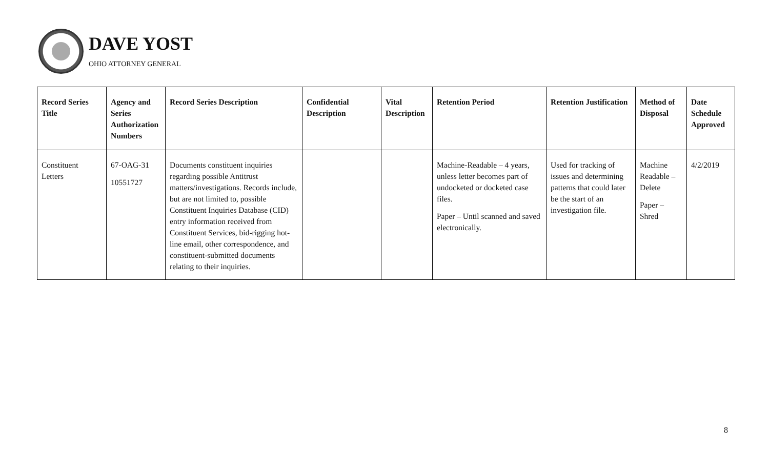DAVE YOST
OHIO ATTORNEY GENERAL
| Record Series Title | Agency and Series Authorization Numbers | Record Series Description | Confidential Description | Vital Description | Retention Period | Retention Justification | Method of Disposal | Date Schedule Approved |
| --- | --- | --- | --- | --- | --- | --- | --- | --- |
| Constituent Letters | 67-OAG-31 10551727 | Documents constituent inquiries regarding possible Antitrust matters/investigations. Records include, but are not limited to, possible Constituent Inquiries Database (CID) entry information received from Constituent Services, bid-rigging hot-line email, other correspondence, and constituent-submitted documents relating to their inquiries. | | | Machine-Readable – 4 years, unless letter becomes part of undocketed or docketed case files. Paper – Until scanned and saved electronically. | Used for tracking of issues and determining patterns that could later be the start of an investigation file. | Machine Readable – Delete Paper – Shred | 4/2/2019 |
8